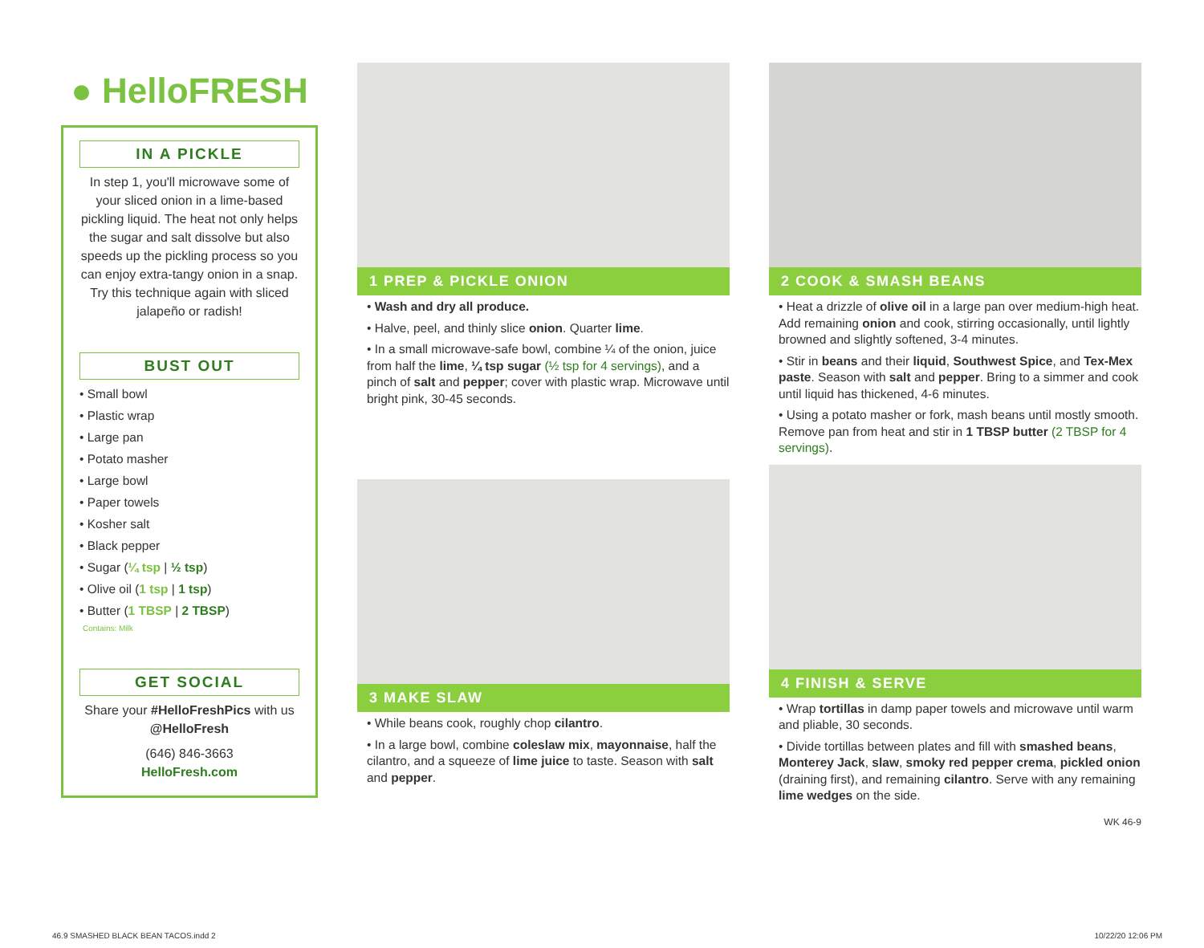● HelloFRESH
IN A PICKLE
In step 1, you'll microwave some of your sliced onion in a lime-based pickling liquid. The heat not only helps the sugar and salt dissolve but also speeds up the pickling process so you can enjoy extra-tangy onion in a snap. Try this technique again with sliced jalapeño or radish!
BUST OUT
• Small bowl
• Plastic wrap
• Large pan
• Potato masher
• Large bowl
• Paper towels
• Kosher salt
• Black pepper
• Sugar (¼ tsp | ½ tsp)
• Olive oil (1 tsp | 1 tsp)
• Butter (1 TBSP | 2 TBSP)
Contains: Milk
GET SOCIAL
Share your #HelloFreshPics with us @HelloFresh
(646) 846-3663
HelloFresh.com
1 PREP & PICKLE ONION
• Wash and dry all produce.
• Halve, peel, and thinly slice onion. Quarter lime.
• In a small microwave-safe bowl, combine ¼ of the onion, juice from half the lime, ¼ tsp sugar (½ tsp for 4 servings), and a pinch of salt and pepper; cover with plastic wrap. Microwave until bright pink, 30-45 seconds.
3 MAKE SLAW
• While beans cook, roughly chop cilantro.
• In a large bowl, combine coleslaw mix, mayonnaise, half the cilantro, and a squeeze of lime juice to taste. Season with salt and pepper.
2 COOK & SMASH BEANS
• Heat a drizzle of olive oil in a large pan over medium-high heat. Add remaining onion and cook, stirring occasionally, until lightly browned and slightly softened, 3-4 minutes.
• Stir in beans and their liquid, Southwest Spice, and Tex-Mex paste. Season with salt and pepper. Bring to a simmer and cook until liquid has thickened, 4-6 minutes.
• Using a potato masher or fork, mash beans until mostly smooth. Remove pan from heat and stir in 1 TBSP butter (2 TBSP for 4 servings).
4 FINISH & SERVE
• Wrap tortillas in damp paper towels and microwave until warm and pliable, 30 seconds.
• Divide tortillas between plates and fill with smashed beans, Monterey Jack, slaw, smoky red pepper crema, pickled onion (draining first), and remaining cilantro. Serve with any remaining lime wedges on the side.
WK 46-9
46.9 SMASHED BLACK BEAN TACOS.indd 2
10/22/20 12:06 PM